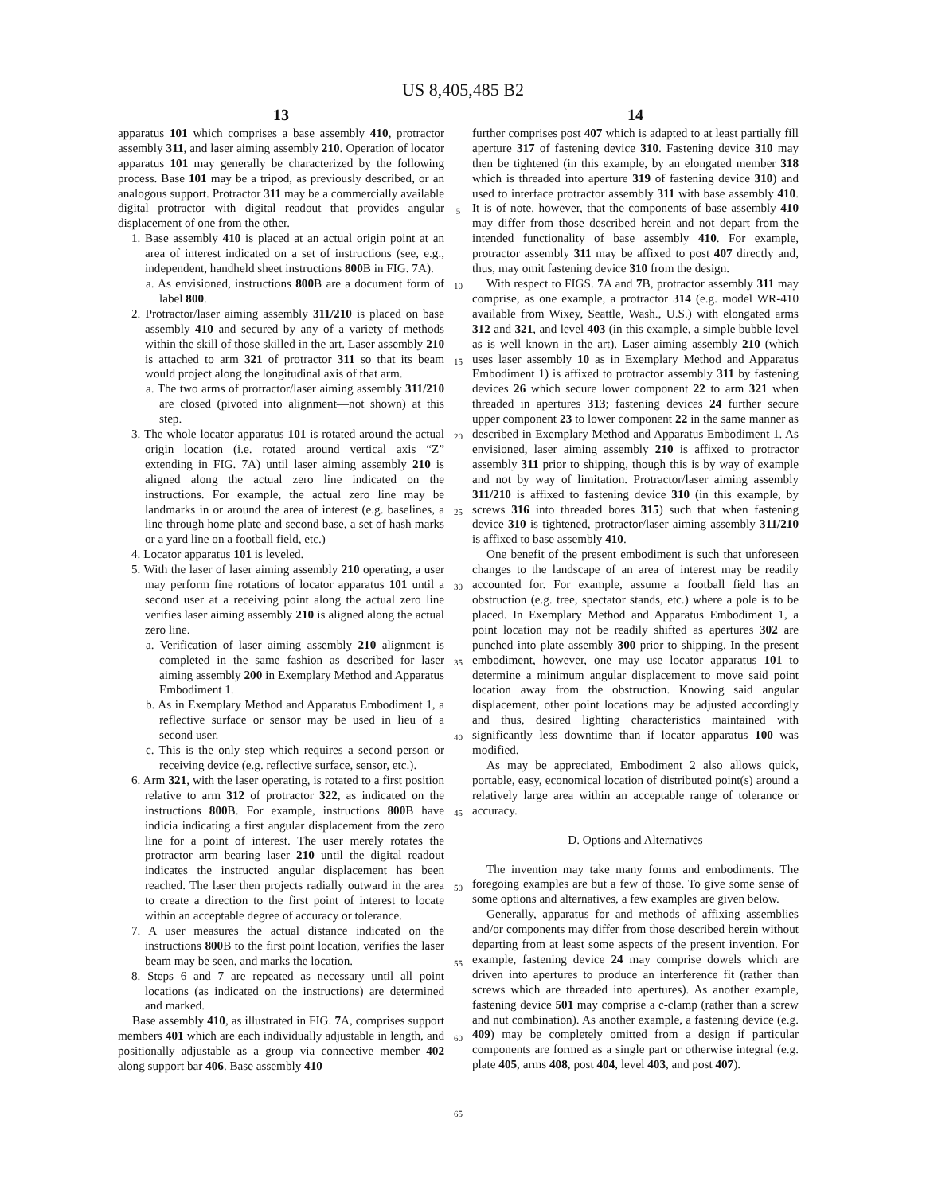US 8,405,485 B2
13
apparatus 101 which comprises a base assembly 410, protractor assembly 311, and laser aiming assembly 210. Operation of locator apparatus 101 may generally be characterized by the following process. Base 101 may be a tripod, as previously described, or an analogous support. Protractor 311 may be a commercially available digital protractor with digital readout that provides angular displacement of one from the other.
1. Base assembly 410 is placed at an actual origin point at an area of interest indicated on a set of instructions (see, e.g., independent, handheld sheet instructions 800 B in FIG. 7A).
a. As envisioned, instructions 800 B are a document form of label 800.
2. Protractor/laser aiming assembly 311/210 is placed on base assembly 410 and secured by any of a variety of methods within the skill of those skilled in the art. Laser assembly 210 is attached to arm 321 of protractor 311 so that its beam would project along the longitudinal axis of that arm.
a. The two arms of protractor/laser aiming assembly 311/210 are closed (pivoted into alignment—not shown) at this step.
3. The whole locator apparatus 101 is rotated around the actual origin location (i.e. rotated around vertical axis “Z” extending in FIG. 7A) until laser aiming assembly 210 is aligned along the actual zero line indicated on the instructions. For example, the actual zero line may be landmarks in or around the area of interest (e.g. baselines, a line through home plate and second base, a set of hash marks or a yard line on a football field, etc.)
4. Locator apparatus 101 is leveled.
5. With the laser of laser aiming assembly 210 operating, a user may perform fine rotations of locator apparatus 101 until a second user at a receiving point along the actual zero line verifies laser aiming assembly 210 is aligned along the actual zero line.
a. Verification of laser aiming assembly 210 alignment is completed in the same fashion as described for laser aiming assembly 200 in Exemplary Method and Apparatus Embodiment 1.
b. As in Exemplary Method and Apparatus Embodiment 1, a reflective surface or sensor may be used in lieu of a second user.
c. This is the only step which requires a second person or receiving device (e.g. reflective surface, sensor, etc.).
6. Arm 321, with the laser operating, is rotated to a first position relative to arm 312 of protractor 322, as indicated on the instructions 800 B. For example, instructions 800 B have indicia indicating a first angular displacement from the zero line for a point of interest. The user merely rotates the protractor arm bearing laser 210 until the digital readout indicates the instructed angular displacement has been reached. The laser then projects radially outward in the area to create a direction to the first point of interest to locate within an acceptable degree of accuracy or tolerance.
7. A user measures the actual distance indicated on the instructions 800 B to the first point location, verifies the laser beam may be seen, and marks the location.
8. Steps 6 and 7 are repeated as necessary until all point locations (as indicated on the instructions) are determined and marked.
Base assembly 410, as illustrated in FIG. 7 A, comprises support members 401 which are each individually adjustable in length, and positionally adjustable as a group via connective member 402 along support bar 406. Base assembly 410
5
10
15
20
25
30
35
40
45
50
55
60
65
14
further comprises post 407 which is adapted to at least partially fill aperture 317 of fastening device 310. Fastening device 310 may then be tightened (in this example, by an elongated member 318 which is threaded into aperture 319 of fastening device 310) and used to interface protractor assembly 311 with base assembly 410. It is of note, however, that the components of base assembly 410 may differ from those described herein and not depart from the intended functionality of base assembly 410. For example, protractor assembly 311 may be affixed to post 407 directly and, thus, may omit fastening device 310 from the design.
With respect to FIGS. 7 A and 7 B, protractor assembly 311 may comprise, as one example, a protractor 314 (e.g. model WR-410 available from Wixey, Seattle, Wash., U.S.) with elongated arms 312 and 321, and level 403 (in this example, a simple bubble level as is well known in the art). Laser aiming assembly 210 (which uses laser assembly 10 as in Exemplary Method and Apparatus Embodiment 1) is affixed to protractor assembly 311 by fastening devices 26 which secure lower component 22 to arm 321 when threaded in apertures 313; fastening devices 24 further secure upper component 23 to lower component 22 in the same manner as described in Exemplary Method and Apparatus Embodiment 1. As envisioned, laser aiming assembly 210 is affixed to protractor assembly 311 prior to shipping, though this is by way of example and not by way of limitation. Protractor/laser aiming assembly 311/210 is affixed to fastening device 310 (in this example, by screws 316 into threaded bores 315) such that when fastening device 310 is tightened, protractor/laser aiming assembly 311/210 is affixed to base assembly 410.
One benefit of the present embodiment is such that unforeseen changes to the landscape of an area of interest may be readily accounted for. For example, assume a football field has an obstruction (e.g. tree, spectator stands, etc.) where a pole is to be placed. In Exemplary Method and Apparatus Embodiment 1, a point location may not be readily shifted as apertures 302 are punched into plate assembly 300 prior to shipping. In the present embodiment, however, one may use locator apparatus 101 to determine a minimum angular displacement to move said point location away from the obstruction. Knowing said angular displacement, other point locations may be adjusted accordingly and thus, desired lighting characteristics maintained with significantly less downtime than if locator apparatus 100 was modified.
As may be appreciated, Embodiment 2 also allows quick, portable, easy, economical location of distributed point(s) around a relatively large area within an acceptable range of tolerance or accuracy.
D. Options and Alternatives
The invention may take many forms and embodiments. The foregoing examples are but a few of those. To give some sense of some options and alternatives, a few examples are given below.
Generally, apparatus for and methods of affixing assemblies and/or components may differ from those described herein without departing from at least some aspects of the present invention. For example, fastening device 24 may comprise dowels which are driven into apertures to produce an interference fit (rather than screws which are threaded into apertures). As another example, fastening device 501 may comprise a c-clamp (rather than a screw and nut combination). As another example, a fastening device (e.g. 409) may be completely omitted from a design if particular components are formed as a single part or otherwise integral (e.g. plate 405, arms 408, post 404, level 403, and post 407).